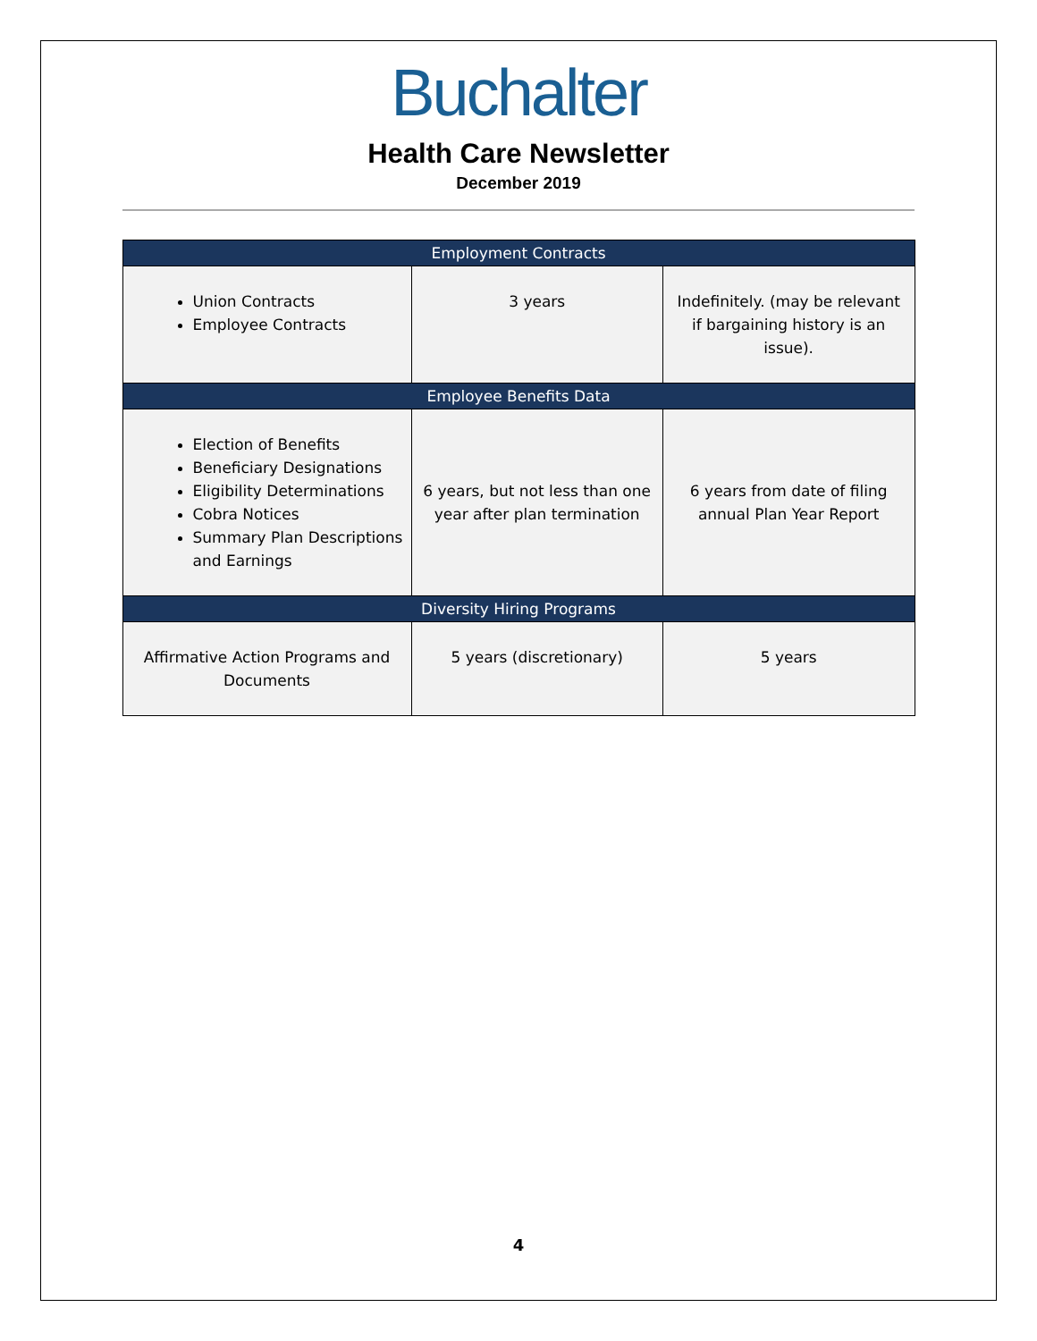Buchalter
Health Care Newsletter
December 2019
| Employment Contracts | | |
| --- | --- | --- |
| Union Contracts Employee Contracts | 3 years | Indefinitely. (may be relevant if bargaining history is an issue). |
| Employee Benefits Data | | |
| Election of Benefits Beneficiary Designations Eligibility Determinations Cobra Notices Summary Plan Descriptions and Earnings | 6 years, but not less than one year after plan termination | 6 years from date of filing annual Plan Year Report |
| Diversity Hiring Programs | | |
| Affirmative Action Programs and Documents | 5 years (discretionary) | 5 years |
4